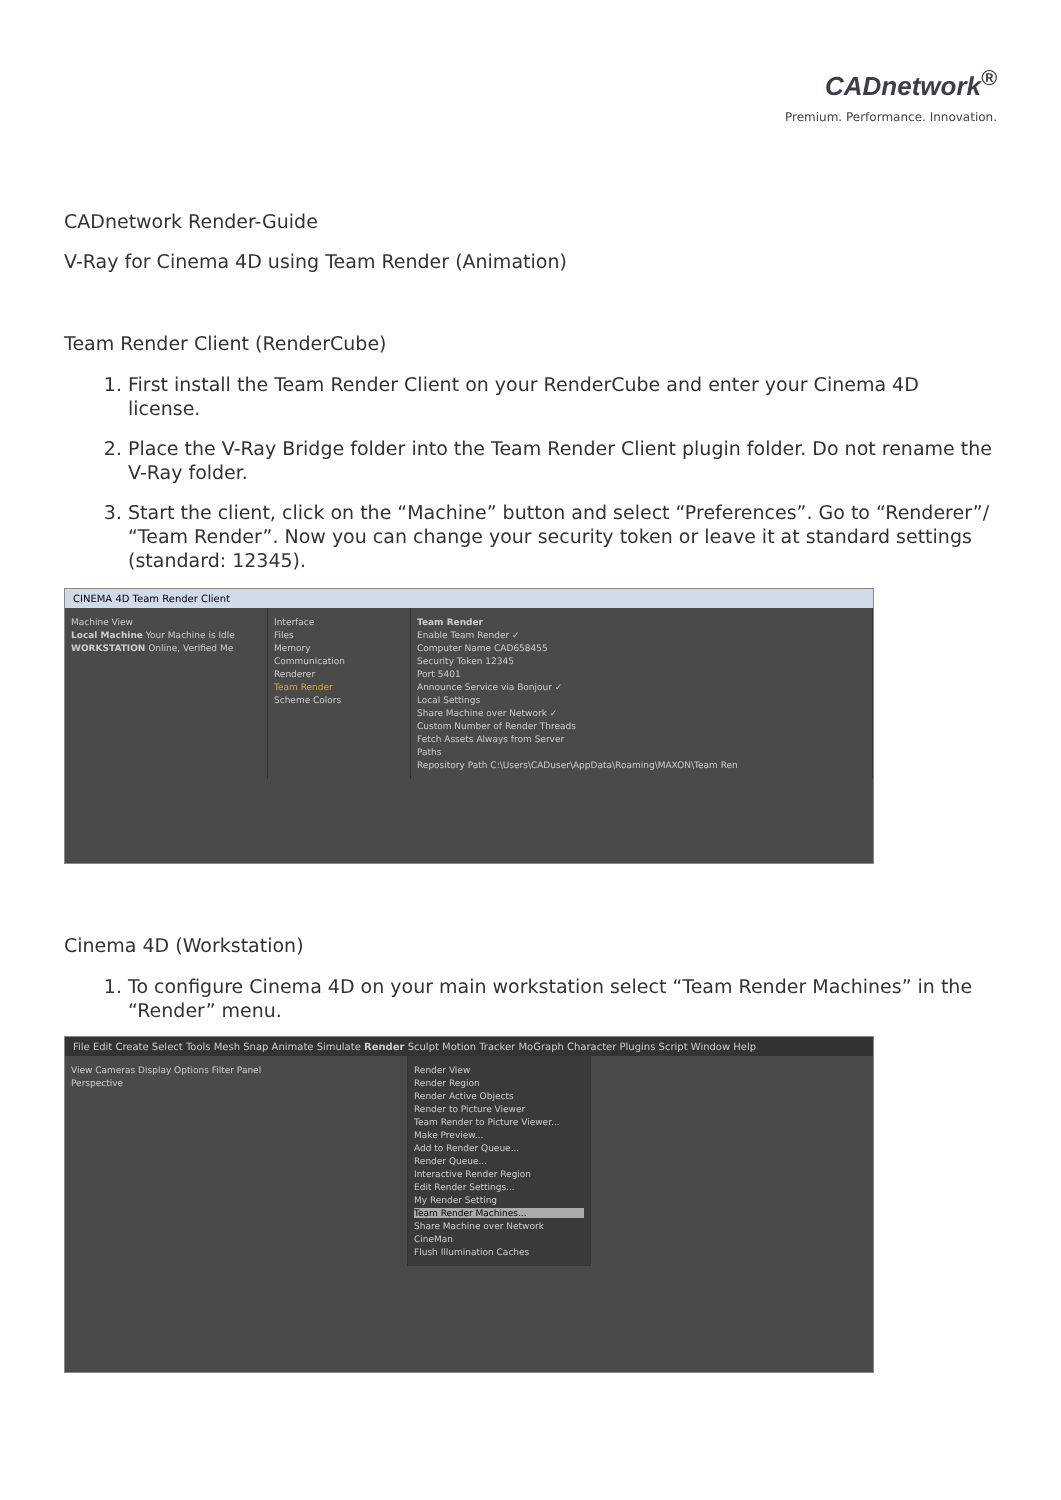CADnetwork<sup>®</sup>
Premium. Performance. Innovation.
CADnetwork Render-Guide
V-Ray for Cinema 4D using Team Render (Animation)
Team Render Client (RenderCube)
1. First install the Team Render Client on your RenderCube and enter your Cinema 4D license.
2. Place the V-Ray Bridge folder into the Team Render Client plugin folder. Do not rename the V-Ray folder.
3. Start the client, click on the “Machine” button and select “Preferences”. Go to “Renderer”/ “Team Render”. Now you can change your security token or leave it at standard settings (standard: 12345).
CINEMA 4D Team Render Client
Machine View
Local Machine Your Machine is Idle
WORKSTATION Online, Verified Me
Interface
Files
Memory
Communication
Renderer
Team Render
Scheme Colors
Team Render
Enable Team Render ✓
Computer Name CAD658455
Security Token 12345
Port 5401
Announce Service via Bonjour ✓
Local Settings
Share Machine over Network ✓
Custom Number of Render Threads
Fetch Assets Always from Server
Paths
Repository Path C:\Users\CADuser\AppData\Roaming\MAXON\Team Ren
Cinema 4D (Workstation)
1. To configure Cinema 4D on your main workstation select “Team Render Machines” in the “Render” menu.
File Edit Create Select Tools Mesh Snap Animate Simulate Render Sculpt Motion Tracker MoGraph Character Plugins Script Window Help
View Cameras Display Options Filter Panel
Perspective
Render View
Render Region
Render Active Objects
Render to Picture Viewer
Team Render to Picture Viewer...
Make Preview...
Add to Render Queue...
Render Queue...
Interactive Render Region
Edit Render Settings...
My Render Setting
Team Render Machines...
Share Machine over Network
CineMan
Flush Illumination Caches